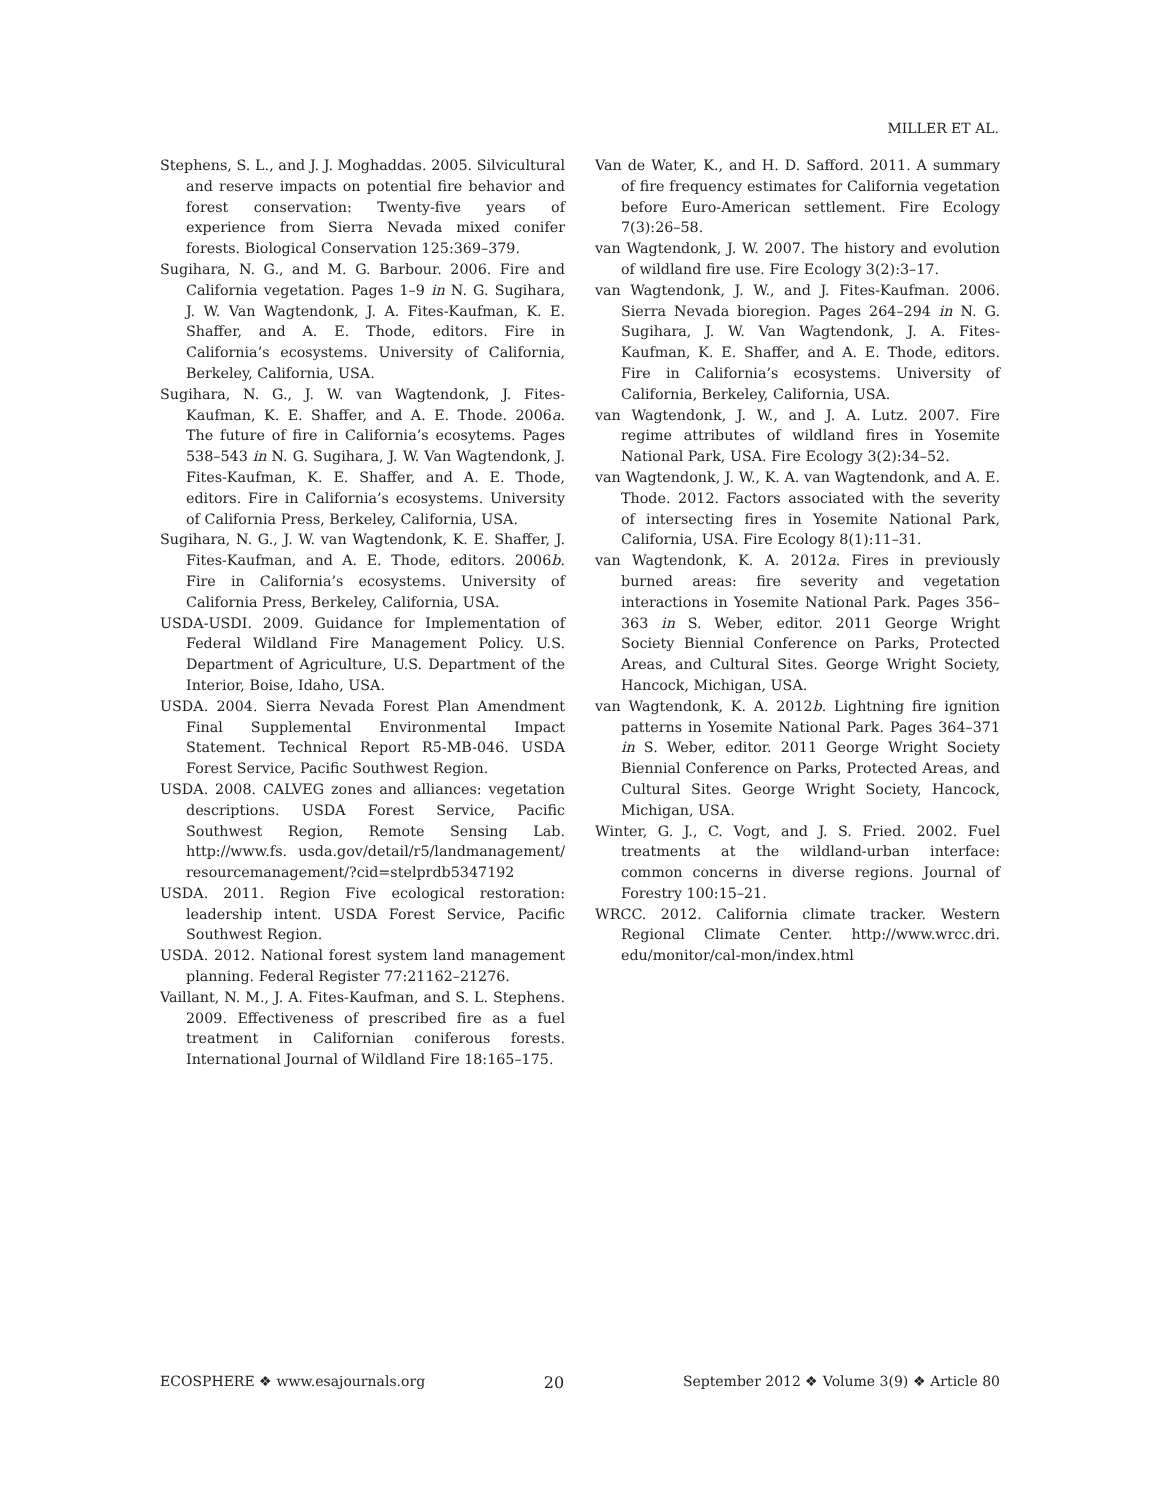MILLER ET AL.
Stephens, S. L., and J. J. Moghaddas. 2005. Silvicultural and reserve impacts on potential fire behavior and forest conservation: Twenty-five years of experience from Sierra Nevada mixed conifer forests. Biological Conservation 125:369–379.
Sugihara, N. G., and M. G. Barbour. 2006. Fire and California vegetation. Pages 1–9 in N. G. Sugihara, J. W. Van Wagtendonk, J. A. Fites-Kaufman, K. E. Shaffer, and A. E. Thode, editors. Fire in California’s ecosystems. University of California, Berkeley, California, USA.
Sugihara, N. G., J. W. van Wagtendonk, J. Fites-Kaufman, K. E. Shaffer, and A. E. Thode. 2006a. The future of fire in California’s ecosytems. Pages 538–543 in N. G. Sugihara, J. W. Van Wagtendonk, J. Fites-Kaufman, K. E. Shaffer, and A. E. Thode, editors. Fire in California’s ecosystems. University of California Press, Berkeley, California, USA.
Sugihara, N. G., J. W. van Wagtendonk, K. E. Shaffer, J. Fites-Kaufman, and A. E. Thode, editors. 2006b. Fire in California’s ecosystems. University of California Press, Berkeley, California, USA.
USDA-USDI. 2009. Guidance for Implementation of Federal Wildland Fire Management Policy. U.S. Department of Agriculture, U.S. Department of the Interior, Boise, Idaho, USA.
USDA. 2004. Sierra Nevada Forest Plan Amendment Final Supplemental Environmental Impact Statement. Technical Report R5-MB-046. USDA Forest Service, Pacific Southwest Region.
USDA. 2008. CALVEG zones and alliances: vegetation descriptions. USDA Forest Service, Pacific Southwest Region, Remote Sensing Lab. http://www.fs. usda.gov/detail/r5/landmanagement/ resourcemanagement/?cid=stelprdb5347192
USDA. 2011. Region Five ecological restoration: leadership intent. USDA Forest Service, Pacific Southwest Region.
USDA. 2012. National forest system land management planning. Federal Register 77:21162–21276.
Vaillant, N. M., J. A. Fites-Kaufman, and S. L. Stephens. 2009. Effectiveness of prescribed fire as a fuel treatment in Californian coniferous forests. International Journal of Wildland Fire 18:165–175.
Van de Water, K., and H. D. Safford. 2011. A summary of fire frequency estimates for California vegetation before Euro-American settlement. Fire Ecology 7(3):26–58.
van Wagtendonk, J. W. 2007. The history and evolution of wildland fire use. Fire Ecology 3(2):3–17.
van Wagtendonk, J. W., and J. Fites-Kaufman. 2006. Sierra Nevada bioregion. Pages 264–294 in N. G. Sugihara, J. W. Van Wagtendonk, J. A. Fites-Kaufman, K. E. Shaffer, and A. E. Thode, editors. Fire in California’s ecosystems. University of California, Berkeley, California, USA.
van Wagtendonk, J. W., and J. A. Lutz. 2007. Fire regime attributes of wildland fires in Yosemite National Park, USA. Fire Ecology 3(2):34–52.
van Wagtendonk, J. W., K. A. van Wagtendonk, and A. E. Thode. 2012. Factors associated with the severity of intersecting fires in Yosemite National Park, California, USA. Fire Ecology 8(1):11–31.
van Wagtendonk, K. A. 2012a. Fires in previously burned areas: fire severity and vegetation interactions in Yosemite National Park. Pages 356–363 in S. Weber, editor. 2011 George Wright Society Biennial Conference on Parks, Protected Areas, and Cultural Sites. George Wright Society, Hancock, Michigan, USA.
van Wagtendonk, K. A. 2012b. Lightning fire ignition patterns in Yosemite National Park. Pages 364–371 in S. Weber, editor. 2011 George Wright Society Biennial Conference on Parks, Protected Areas, and Cultural Sites. George Wright Society, Hancock, Michigan, USA.
Winter, G. J., C. Vogt, and J. S. Fried. 2002. Fuel treatments at the wildland-urban interface: common concerns in diverse regions. Journal of Forestry 100:15–21.
WRCC. 2012. California climate tracker. Western Regional Climate Center. http://www.wrcc.dri. edu/monitor/cal-mon/index.html
ECOSPHERE ❖ www.esajournals.org 20 September 2012 ❖ Volume 3(9) ❖ Article 80